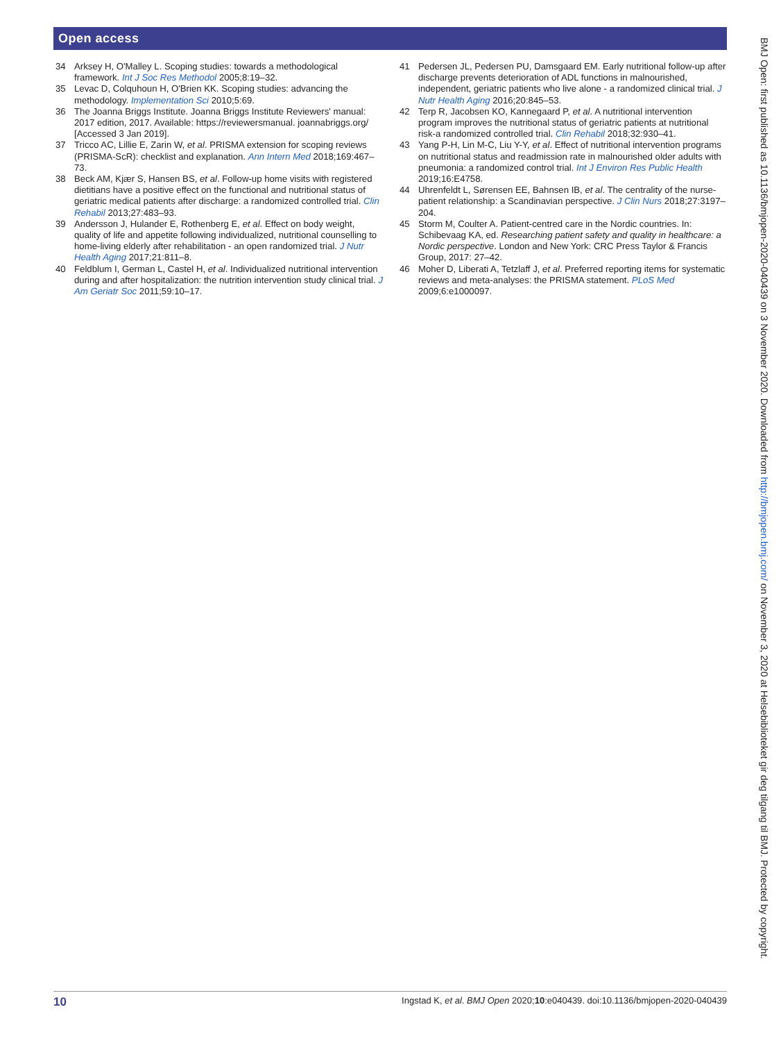Open access
34 Arksey H, O'Malley L. Scoping studies: towards a methodological framework. Int J Soc Res Methodol 2005;8:19–32.
35 Levac D, Colquhoun H, O'Brien KK. Scoping studies: advancing the methodology. Implementation Sci 2010;5:69.
36 The Joanna Briggs Institute. Joanna Briggs Institute Reviewers' manual: 2017 edition, 2017. Available: https://reviewersmanual. joannabriggs.org/ [Accessed 3 Jan 2019].
37 Tricco AC, Lillie E, Zarin W, et al. PRISMA extension for scoping reviews (PRISMA-ScR): checklist and explanation. Ann Intern Med 2018;169:467–73.
38 Beck AM, Kjær S, Hansen BS, et al. Follow-up home visits with registered dietitians have a positive effect on the functional and nutritional status of geriatric medical patients after discharge: a randomized controlled trial. Clin Rehabil 2013;27:483–93.
39 Andersson J, Hulander E, Rothenberg E, et al. Effect on body weight, quality of life and appetite following individualized, nutritional counselling to home-living elderly after rehabilitation - an open randomized trial. J Nutr Health Aging 2017;21:811–8.
40 Feldblum I, German L, Castel H, et al. Individualized nutritional intervention during and after hospitalization: the nutrition intervention study clinical trial. J Am Geriatr Soc 2011;59:10–17.
41 Pedersen JL, Pedersen PU, Damsgaard EM. Early nutritional follow-up after discharge prevents deterioration of ADL functions in malnourished, independent, geriatric patients who live alone - a randomized clinical trial. J Nutr Health Aging 2016;20:845–53.
42 Terp R, Jacobsen KO, Kannegaard P, et al. A nutritional intervention program improves the nutritional status of geriatric patients at nutritional risk-a randomized controlled trial. Clin Rehabil 2018;32:930–41.
43 Yang P-H, Lin M-C, Liu Y-Y, et al. Effect of nutritional intervention programs on nutritional status and readmission rate in malnourished older adults with pneumonia: a randomized control trial. Int J Environ Res Public Health 2019;16:E4758.
44 Uhrenfeldt L, Sørensen EE, Bahnsen IB, et al. The centrality of the nurse-patient relationship: a Scandinavian perspective. J Clin Nurs 2018;27:3197–204.
45 Storm M, Coulter A. Patient-centred care in the Nordic countries. In: Schibevaag KA, ed. Researching patient safety and quality in healthcare: a Nordic perspective. London and New York: CRC Press Taylor & Francis Group, 2017: 27–42.
46 Moher D, Liberati A, Tetzlaff J, et al. Preferred reporting items for systematic reviews and meta-analyses: the PRISMA statement. PLoS Med 2009;6:e1000097.
BMJ Open: first published as 10.1136/bmjopen-2020-040439 on 3 November 2020. Downloaded from http://bmjopen.bmj.com/ on November 3, 2020 at Helsebiblioteket gir deg tilgang til BMJ. Protected by copyright.
10 Ingstad K, et al. BMJ Open 2020;10:e040439. doi:10.1136/bmjopen-2020-040439